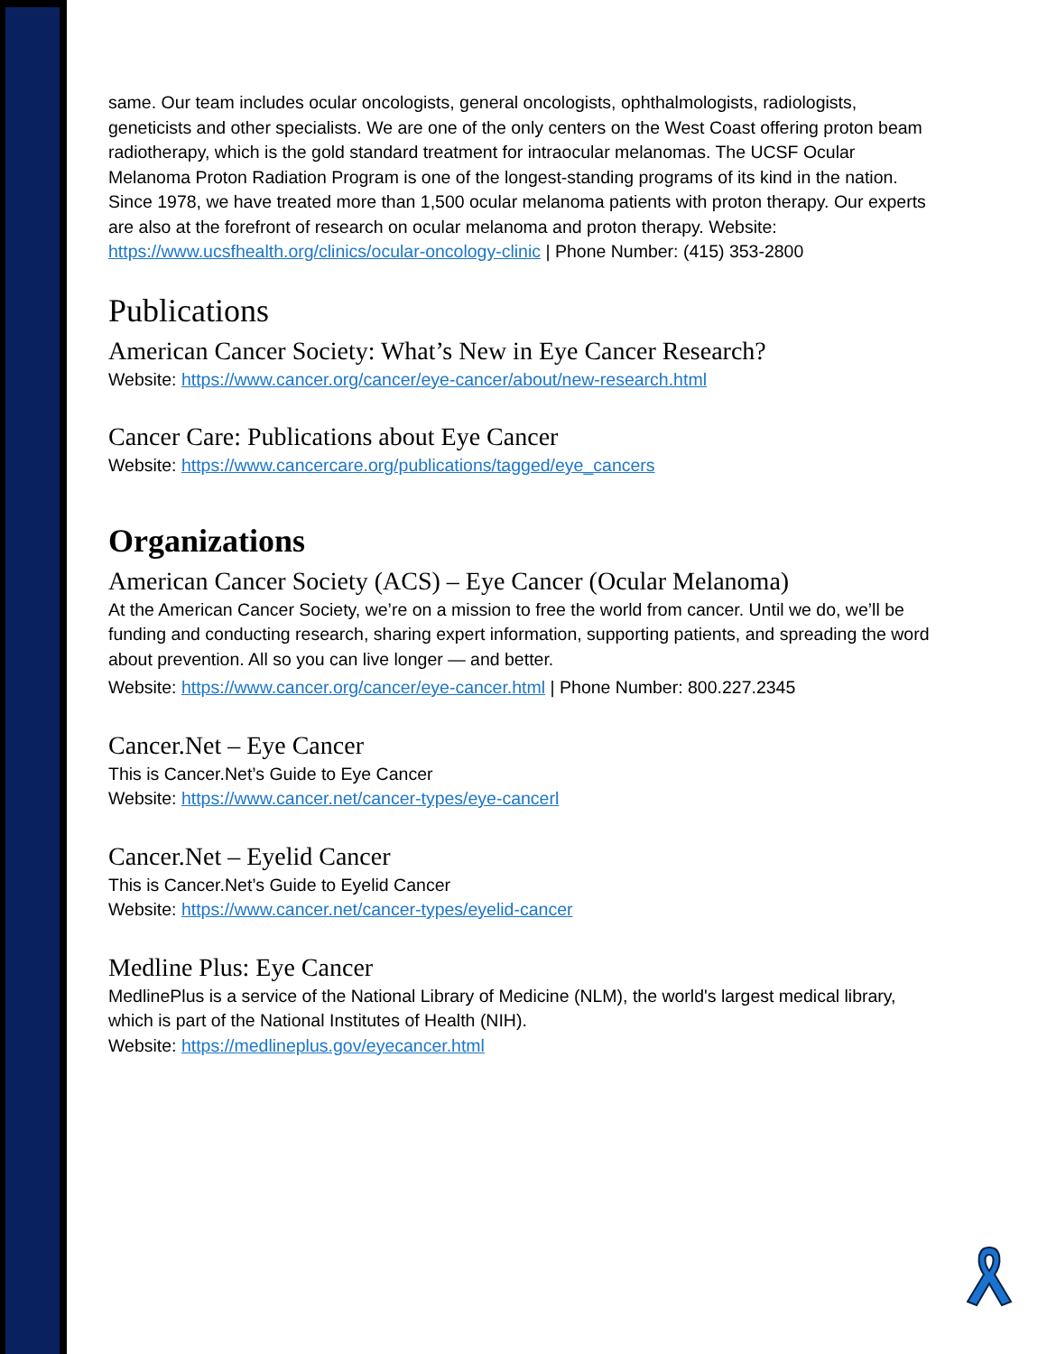same. Our team includes ocular oncologists, general oncologists, ophthalmologists, radiologists, geneticists and other specialists. We are one of the only centers on the West Coast offering proton beam radiotherapy, which is the gold standard treatment for intraocular melanomas. The UCSF Ocular Melanoma Proton Radiation Program is one of the longest-standing programs of its kind in the nation. Since 1978, we have treated more than 1,500 ocular melanoma patients with proton therapy. Our experts are also at the forefront of research on ocular melanoma and proton therapy. Website: https://www.ucsfhealth.org/clinics/ocular-oncology-clinic | Phone Number: (415) 353-2800
Publications
American Cancer Society: What’s New in Eye Cancer Research?
Website: https://www.cancer.org/cancer/eye-cancer/about/new-research.html
Cancer Care: Publications about Eye Cancer
Website: https://www.cancercare.org/publications/tagged/eye_cancers
Organizations
American Cancer Society (ACS) – Eye Cancer (Ocular Melanoma)
At the American Cancer Society, we’re on a mission to free the world from cancer. Until we do, we’ll be funding and conducting research, sharing expert information, supporting patients, and spreading the word about prevention. All so you can live longer — and better.
Website: https://www.cancer.org/cancer/eye-cancer.html | Phone Number: 800.227.2345
Cancer.Net – Eye Cancer
This is Cancer.Net’s Guide to Eye Cancer
Website: https://www.cancer.net/cancer-types/eye-cancerl
Cancer.Net – Eyelid Cancer
This is Cancer.Net’s Guide to Eyelid Cancer
Website: https://www.cancer.net/cancer-types/eyelid-cancer
Medline Plus: Eye Cancer
MedlinePlus is a service of the National Library of Medicine (NLM), the world's largest medical library, which is part of the National Institutes of Health (NIH).
Website: https://medlineplus.gov/eyecancer.html